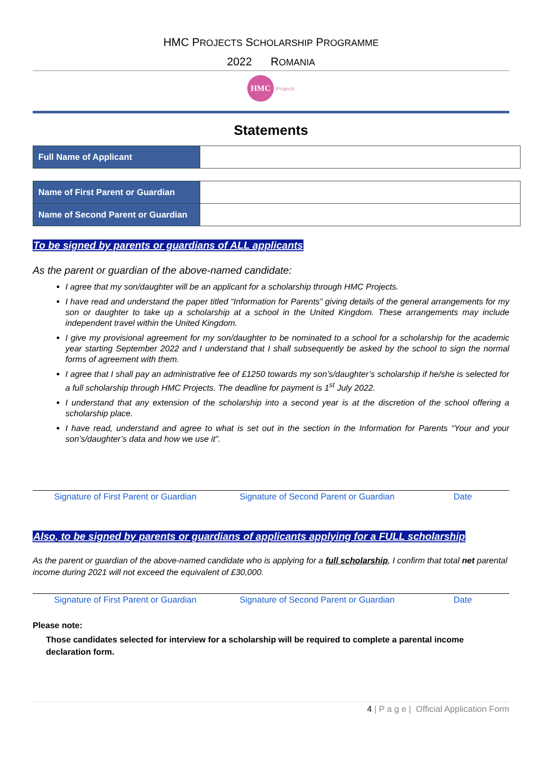HMC PROJECTS SCHOLARSHIP PROGRAMME
2022 ROMANIA
HMC Projects
Statements
| Full Name of Applicant | |
| Name of First Parent or Guardian | |
| Name of Second Parent or Guardian | |
To be signed by parents or guardians of ALL applicants
As the parent or guardian of the above-named candidate:
I agree that my son/daughter will be an applicant for a scholarship through HMC Projects.
I have read and understand the paper titled “Information for Parents” giving details of the general arrangements for my son or daughter to take up a scholarship at a school in the United Kingdom. These arrangements may include independent travel within the United Kingdom.
I give my provisional agreement for my son/daughter to be nominated to a school for a scholarship for the academic year starting September 2022 and I understand that I shall subsequently be asked by the school to sign the normal forms of agreement with them.
I agree that I shall pay an administrative fee of £1250 towards my son’s/daughter’s scholarship if he/she is selected for a full scholarship through HMC Projects. The deadline for payment is 1<sup>st</sup> July 2022.
I understand that any extension of the scholarship into a second year is at the discretion of the school offering a scholarship place.
I have read, understand and agree to what is set out in the section in the Information for Parents “Your and your son’s/daughter’s data and how we use it”.
Signature of First Parent or Guardian Signature of Second Parent or Guardian Date
Also, to be signed by parents or guardians of applicants applying for a FULL scholarship
As the parent or guardian of the above-named candidate who is applying for a full scholarship, I confirm that total net parental income during 2021 will not exceed the equivalent of £30,000.
Signature of First Parent or Guardian Signature of Second Parent or Guardian Date
Please note:
Those candidates selected for interview for a scholarship will be required to complete a parental income declaration form.
4 | P a g e | Official Application Form